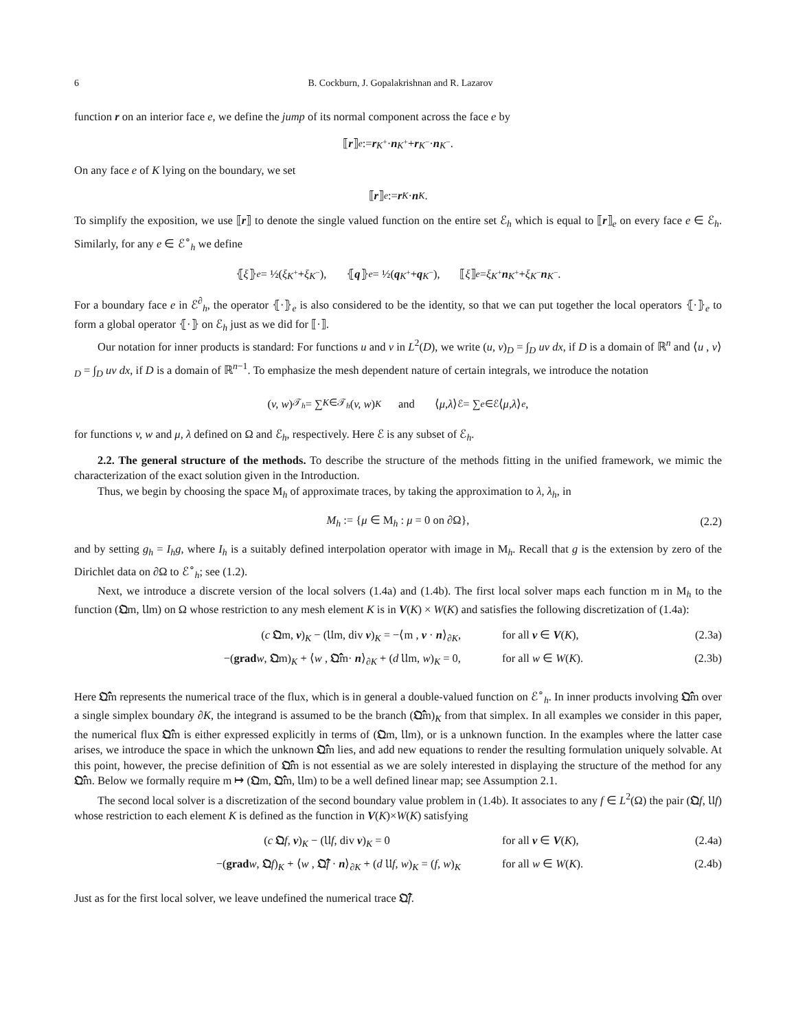6 B. Cockburn, J. Gopalakrishnan and R. Lazarov
function r on an interior face e, we define the jump of its normal component across the face e by
⟦ r ⟧<sub>e</sub> := r<sub>K<sup>+</sup></sub> · n<sub>K<sup>+</sup></sub> + r<sub>K<sup>−</sup></sub> · n<sub>K<sup>−</sup></sub>.
On any face e of K lying on the boundary, we set
⟦ r ⟧<sub>e</sub> := r<sub>K</sub> · n<sub>K</sub>.
To simplify the exposition, we use ⟦r⟧ to denote the single valued function on the entire set ℰ<sub>h</sub> which is equal to ⟦r⟧<sub>e</sub> on every face e ∈ ℰ<sub>h</sub>. Similarly, for any e ∈ ℰ<sup>∘</sup><sub>h</sub> we define
⦃ ξ ⦄<sub>e</sub> = ½(ξ<sub>K<sup>+</sup></sub> + ξ<sub>K<sup>−</sup></sub>), ⦃ q ⦄<sub>e</sub> = ½(q<sub>K<sup>+</sup></sub> + q<sub>K<sup>−</sup></sub>), ⟦ ξ ⟧<sub>e</sub> = ξ<sub>K<sup>+</sup></sub> n<sub>K<sup>+</sup></sub> + ξ<sub>K<sup>−</sup></sub> n<sub>K<sup>−</sup></sub>.
For a boundary face e in ℰ<sup>∂</sup><sub>h</sub>, the operator ⦃·⦄<sub>e</sub> is also considered to be the identity, so that we can put together the local operators ⦃·⦄<sub>e</sub> to form a global operator ⦃·⦄ on ℰ<sub>h</sub> just as we did for ⟦·⟧.
Our notation for inner products is standard: For functions u and v in L<sup>2</sup>(D), we write (u, v)<sub>D</sub> = ∫<sub>D</sub> uv dx, if D is a domain of ℝ<sup>n</sup> and ⟨u , v⟩<sub>D</sub> = ∫<sub>D</sub> uv dx, if D is a domain of ℝ<sup>n−1</sup>. To emphasize the mesh dependent nature of certain integrals, we introduce the notation
(v, w)<sub>𝒯<sub>h</sub></sub> = ∑<sub>K∈𝒯<sub>h</sub></sub> (v, w)<sub>K</sub> and ⟨ μ , λ ⟩<sub>ℰ</sub> = ∑<sub>e∈ℰ</sub>⟨ μ , λ ⟩<sub>e</sub>,
for functions v, w and μ, λ defined on Ω and ℰ<sub>h</sub>, respectively. Here ℰ is any subset of ℰ<sub>h</sub>.
2.2. The general structure of the methods. To describe the structure of the methods fitting in the unified framework, we mimic the characterization of the exact solution given in the Introduction.
Thus, we begin by choosing the space M<sub>h</sub> of approximate traces, by taking the approximation to λ, λ<sub>h</sub>, in
M<sub>h</sub> := {μ ∈ M<sub>h</sub> : μ = 0 on ∂Ω}, (2.2)
and by setting g<sub>h</sub> = I<sub>h</sub>g, where I<sub>h</sub> is a suitably defined interpolation operator with image in M<sub>h</sub>. Recall that g is the extension by zero of the Dirichlet data on ∂Ω to ℰ<sup>∘</sup><sub>h</sub>; see (1.2).
Next, we introduce a discrete version of the local solvers (1.4a) and (1.4b). The first local solver maps each function m in M<sub>h</sub> to the function (𝔔m, 𝔘m) on Ω whose restriction to any mesh element K is in V(K) × W(K) and satisfies the following discretization of (1.4a):
(c 𝔔m, v)<sub>K</sub> − (𝔘m, div v)<sub>K</sub> = −⟨m , v · n⟩<sub>∂K</sub>,
for all v ∈ V(K),
(2.3a)
−(grad w, 𝔔m)<sub>K</sub> + ⟨w , 𝔔̂m· n⟩<sub>∂K</sub> + (d 𝔘m, w)<sub>K</sub> = 0,
for all w ∈ W(K).
(2.3b)
Here 𝔔̂m represents the numerical trace of the flux, which is in general a double-valued function on ℰ<sup>∘</sup><sub>h</sub>. In inner products involving 𝔔̂m over a single simplex boundary ∂K, the integrand is assumed to be the branch (𝔔̂m)<sub>K</sub> from that simplex. In all examples we consider in this paper, the numerical flux 𝔔̂m is either expressed explicitly in terms of (𝔔m, 𝔘m), or is a unknown function. In the examples where the latter case arises, we introduce the space in which the unknown 𝔔̂m lies, and add new equations to render the resulting formulation uniquely solvable. At this point, however, the precise definition of 𝔔̂m is not essential as we are solely interested in displaying the structure of the method for any 𝔔̂m. Below we formally require m ↦ (𝔔m, 𝔔̂m, 𝔘m) to be a well defined linear map; see Assumption 2.1.
The second local solver is a discretization of the second boundary value problem in (1.4b). It associates to any f ∈ L<sup>2</sup>(Ω) the pair (𝔔f, 𝔘f) whose restriction to each element K is defined as the function in V(K)×W(K) satisfying
(c 𝔔f, v)<sub>K</sub> − (𝔘f, div v)<sub>K</sub> = 0
for all v ∈ V(K),
(2.4a)
−(grad w, 𝔔f)<sub>K</sub> + ⟨w , 𝔔̂f · n⟩<sub>∂K</sub> + (d 𝔘f, w)<sub>K</sub> = (f, w)<sub>K</sub>
for all w ∈ W(K).
(2.4b)
Just as for the first local solver, we leave undefined the numerical trace 𝔔̂f.